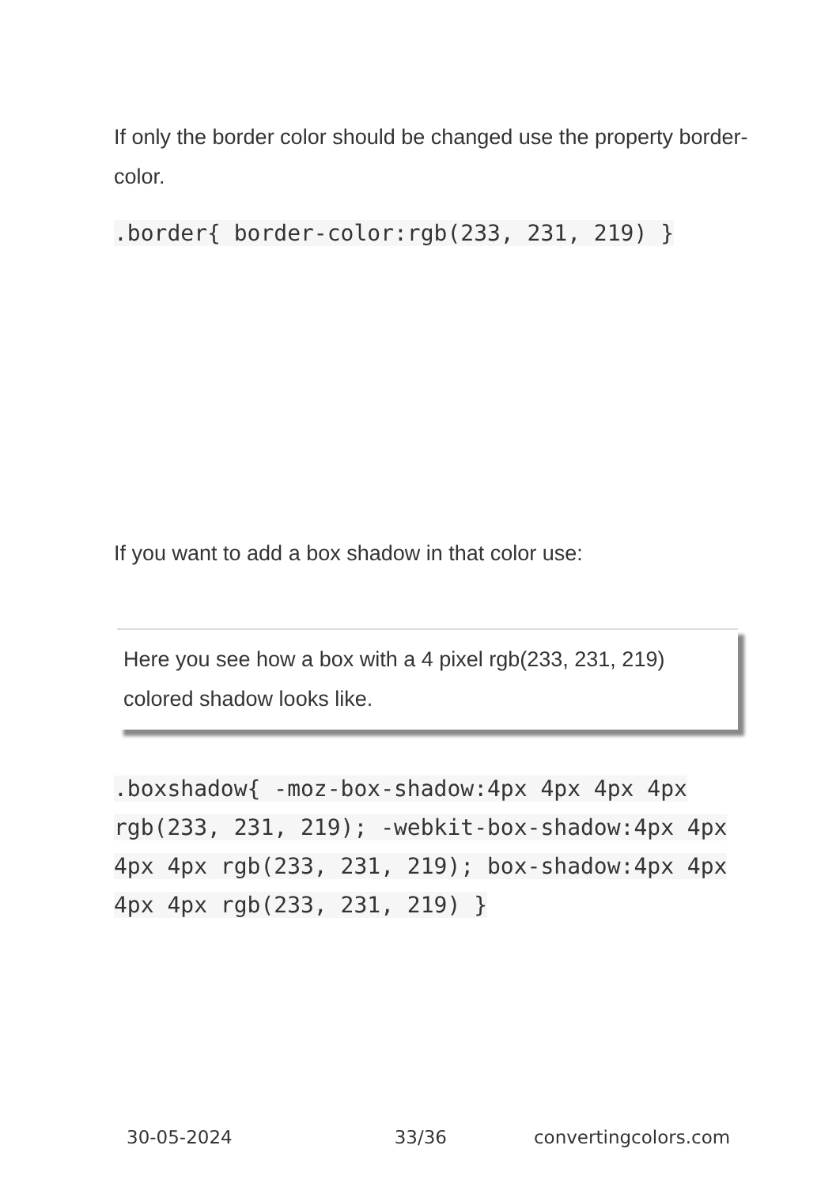If only the border color should be changed use the property border-color.
.border{ border-color:rgb(233, 231, 219) }
If you want to add a box shadow in that color use:
Here you see how a box with a 4 pixel rgb(233, 231, 219) colored shadow looks like.
.boxshadow{ -moz-box-shadow:4px 4px 4px 4px rgb(233, 231, 219); -webkit-box-shadow:4px 4px 4px 4px rgb(233, 231, 219); box-shadow:4px 4px 4px 4px rgb(233, 231, 219) }
30-05-2024 33/36 convertingcolors.com